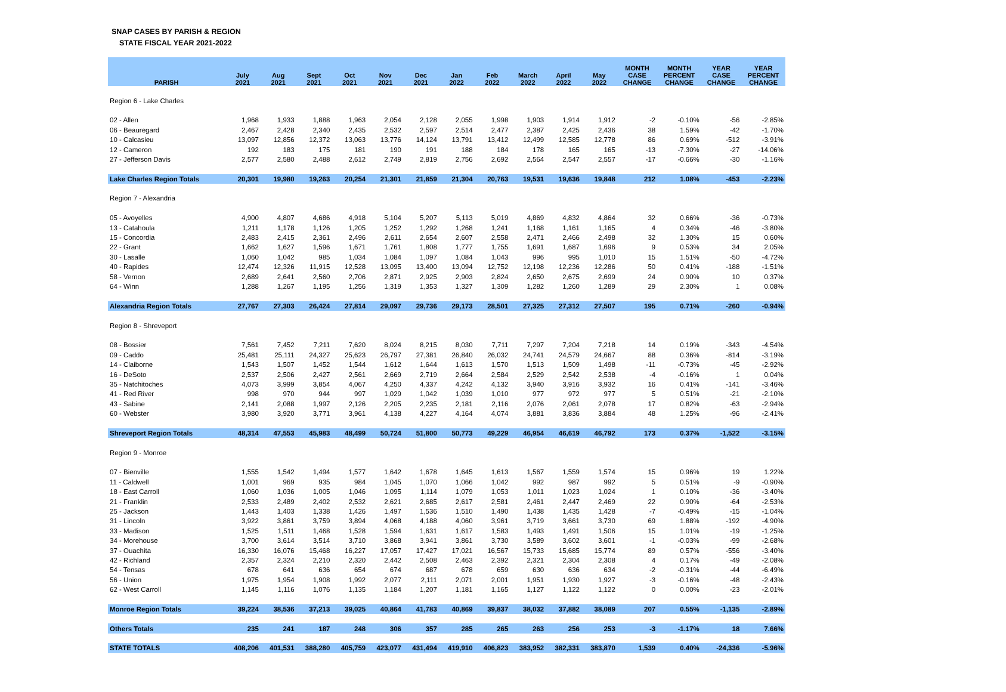SNAP CASES BY PARISH & REGION
STATE FISCAL YEAR 2021-2022
| PARISH | July 2021 | Aug 2021 | Sept 2021 | Oct 2021 | Nov 2021 | Dec 2021 | Jan 2022 | Feb 2022 | March 2022 | April 2022 | May 2022 | MONTH CASE CHANGE | MONTH PERCENT CHANGE | YEAR CASE CHANGE | YEAR PERCENT CHANGE |
| --- | --- | --- | --- | --- | --- | --- | --- | --- | --- | --- | --- | --- | --- | --- | --- |
| Region 6 - Lake Charles | | | | | | | | | | | | | | | |
| 02 - Allen | 1,968 | 1,933 | 1,888 | 1,963 | 2,054 | 2,128 | 2,055 | 1,998 | 1,903 | 1,914 | 1,912 | -2 | -0.10% | -56 | -2.85% |
| 06 - Beauregard | 2,467 | 2,428 | 2,340 | 2,435 | 2,532 | 2,597 | 2,514 | 2,477 | 2,387 | 2,425 | 2,436 | 38 | 1.59% | -42 | -1.70% |
| 10 - Calcasieu | 13,097 | 12,856 | 12,372 | 13,063 | 13,776 | 14,124 | 13,791 | 13,412 | 12,499 | 12,585 | 12,778 | 86 | 0.69% | -512 | -3.91% |
| 12 - Cameron | 192 | 183 | 175 | 181 | 190 | 191 | 188 | 184 | 178 | 165 | 165 | -13 | -7.30% | -27 | -14.06% |
| 27 - Jefferson Davis | 2,577 | 2,580 | 2,488 | 2,612 | 2,749 | 2,819 | 2,756 | 2,692 | 2,564 | 2,547 | 2,557 | -17 | -0.66% | -30 | -1.16% |
| Lake Charles Region Totals | 20,301 | 19,980 | 19,263 | 20,254 | 21,301 | 21,859 | 21,304 | 20,763 | 19,531 | 19,636 | 19,848 | 212 | 1.08% | -453 | -2.23% |
| Region 7 - Alexandria | | | | | | | | | | | | | | | |
| 05 - Avoyelles | 4,900 | 4,807 | 4,686 | 4,918 | 5,104 | 5,207 | 5,113 | 5,019 | 4,869 | 4,832 | 4,864 | 32 | 0.66% | -36 | -0.73% |
| 13 - Catahoula | 1,211 | 1,178 | 1,126 | 1,205 | 1,252 | 1,292 | 1,268 | 1,241 | 1,168 | 1,161 | 1,165 | 4 | 0.34% | -46 | -3.80% |
| 15 - Concordia | 2,483 | 2,415 | 2,361 | 2,496 | 2,611 | 2,654 | 2,607 | 2,558 | 2,471 | 2,466 | 2,498 | 32 | 1.30% | 15 | 0.60% |
| 22 - Grant | 1,662 | 1,627 | 1,596 | 1,671 | 1,761 | 1,808 | 1,777 | 1,755 | 1,691 | 1,687 | 1,696 | 9 | 0.53% | 34 | 2.05% |
| 30 - Lasalle | 1,060 | 1,042 | 985 | 1,034 | 1,084 | 1,097 | 1,084 | 1,043 | 996 | 995 | 1,010 | 15 | 1.51% | -50 | -4.72% |
| 40 - Rapides | 12,474 | 12,326 | 11,915 | 12,528 | 13,095 | 13,400 | 13,094 | 12,752 | 12,198 | 12,236 | 12,286 | 50 | 0.41% | -188 | -1.51% |
| 58 - Vernon | 2,689 | 2,641 | 2,560 | 2,706 | 2,871 | 2,925 | 2,903 | 2,824 | 2,650 | 2,675 | 2,699 | 24 | 0.90% | 10 | 0.37% |
| 64 - Winn | 1,288 | 1,267 | 1,195 | 1,256 | 1,319 | 1,353 | 1,327 | 1,309 | 1,282 | 1,260 | 1,289 | 29 | 2.30% | 1 | 0.08% |
| Alexandria Region Totals | 27,767 | 27,303 | 26,424 | 27,814 | 29,097 | 29,736 | 29,173 | 28,501 | 27,325 | 27,312 | 27,507 | 195 | 0.71% | -260 | -0.94% |
| Region 8 - Shreveport | | | | | | | | | | | | | | | |
| 08 - Bossier | 7,561 | 7,452 | 7,211 | 7,620 | 8,024 | 8,215 | 8,030 | 7,711 | 7,297 | 7,204 | 7,218 | 14 | 0.19% | -343 | -4.54% |
| 09 - Caddo | 25,481 | 25,111 | 24,327 | 25,623 | 26,797 | 27,381 | 26,840 | 26,032 | 24,741 | 24,579 | 24,667 | 88 | 0.36% | -814 | -3.19% |
| 14 - Claiborne | 1,543 | 1,507 | 1,452 | 1,544 | 1,612 | 1,644 | 1,613 | 1,570 | 1,513 | 1,509 | 1,498 | -11 | -0.73% | -45 | -2.92% |
| 16 - DeSoto | 2,537 | 2,506 | 2,427 | 2,561 | 2,669 | 2,719 | 2,664 | 2,584 | 2,529 | 2,542 | 2,538 | -4 | -0.16% | 1 | 0.04% |
| 35 - Natchitoches | 4,073 | 3,999 | 3,854 | 4,067 | 4,250 | 4,337 | 4,242 | 4,132 | 3,940 | 3,916 | 3,932 | 16 | 0.41% | -141 | -3.46% |
| 41 - Red River | 998 | 970 | 944 | 997 | 1,029 | 1,042 | 1,039 | 1,010 | 977 | 972 | 977 | 5 | 0.51% | -21 | -2.10% |
| 43 - Sabine | 2,141 | 2,088 | 1,997 | 2,126 | 2,205 | 2,235 | 2,181 | 2,116 | 2,076 | 2,061 | 2,078 | 17 | 0.82% | -63 | -2.94% |
| 60 - Webster | 3,980 | 3,920 | 3,771 | 3,961 | 4,138 | 4,227 | 4,164 | 4,074 | 3,881 | 3,836 | 3,884 | 48 | 1.25% | -96 | -2.41% |
| Shreveport Region Totals | 48,314 | 47,553 | 45,983 | 48,499 | 50,724 | 51,800 | 50,773 | 49,229 | 46,954 | 46,619 | 46,792 | 173 | 0.37% | -1,522 | -3.15% |
| Region 9 - Monroe | | | | | | | | | | | | | | | |
| 07 - Bienville | 1,555 | 1,542 | 1,494 | 1,577 | 1,642 | 1,678 | 1,645 | 1,613 | 1,567 | 1,559 | 1,574 | 15 | 0.96% | 19 | 1.22% |
| 11 - Caldwell | 1,001 | 969 | 935 | 984 | 1,045 | 1,070 | 1,066 | 1,042 | 992 | 987 | 992 | 5 | 0.51% | -9 | -0.90% |
| 18 - East Carroll | 1,060 | 1,036 | 1,005 | 1,046 | 1,095 | 1,114 | 1,079 | 1,053 | 1,011 | 1,023 | 1,024 | 1 | 0.10% | -36 | -3.40% |
| 21 - Franklin | 2,533 | 2,489 | 2,402 | 2,532 | 2,621 | 2,685 | 2,617 | 2,581 | 2,461 | 2,447 | 2,469 | 22 | 0.90% | -64 | -2.53% |
| 25 - Jackson | 1,443 | 1,403 | 1,338 | 1,426 | 1,497 | 1,536 | 1,510 | 1,490 | 1,438 | 1,435 | 1,428 | -7 | -0.49% | -15 | -1.04% |
| 31 - Lincoln | 3,922 | 3,861 | 3,759 | 3,894 | 4,068 | 4,188 | 4,060 | 3,961 | 3,719 | 3,661 | 3,730 | 69 | 1.88% | -192 | -4.90% |
| 33 - Madison | 1,525 | 1,511 | 1,468 | 1,528 | 1,594 | 1,631 | 1,617 | 1,583 | 1,493 | 1,491 | 1,506 | 15 | 1.01% | -19 | -1.25% |
| 34 - Morehouse | 3,700 | 3,614 | 3,514 | 3,710 | 3,868 | 3,941 | 3,861 | 3,730 | 3,589 | 3,602 | 3,601 | -1 | -0.03% | -99 | -2.68% |
| 37 - Ouachita | 16,330 | 16,076 | 15,468 | 16,227 | 17,057 | 17,427 | 17,021 | 16,567 | 15,733 | 15,685 | 15,774 | 89 | 0.57% | -556 | -3.40% |
| 42 - Richland | 2,357 | 2,324 | 2,210 | 2,320 | 2,442 | 2,508 | 2,463 | 2,392 | 2,321 | 2,304 | 2,308 | 4 | 0.17% | -49 | -2.08% |
| 54 - Tensas | 678 | 641 | 636 | 654 | 674 | 687 | 678 | 659 | 630 | 636 | 634 | -2 | -0.31% | -44 | -6.49% |
| 56 - Union | 1,975 | 1,954 | 1,908 | 1,992 | 2,077 | 2,111 | 2,071 | 2,001 | 1,951 | 1,930 | 1,927 | -3 | -0.16% | -48 | -2.43% |
| 62 - West Carroll | 1,145 | 1,116 | 1,076 | 1,135 | 1,184 | 1,207 | 1,181 | 1,165 | 1,127 | 1,122 | 1,122 | 0 | 0.00% | -23 | -2.01% |
| Monroe Region Totals | 39,224 | 38,536 | 37,213 | 39,025 | 40,864 | 41,783 | 40,869 | 39,837 | 38,032 | 37,882 | 38,089 | 207 | 0.55% | -1,135 | -2.89% |
| Others Totals | 235 | 241 | 187 | 248 | 306 | 357 | 285 | 265 | 263 | 256 | 253 | -3 | -1.17% | 18 | 7.66% |
| STATE TOTALS | 408,206 | 401,531 | 388,280 | 405,759 | 423,077 | 431,494 | 419,910 | 406,823 | 383,952 | 382,331 | 383,870 | 1,539 | 0.40% | -24,336 | -5.96% |